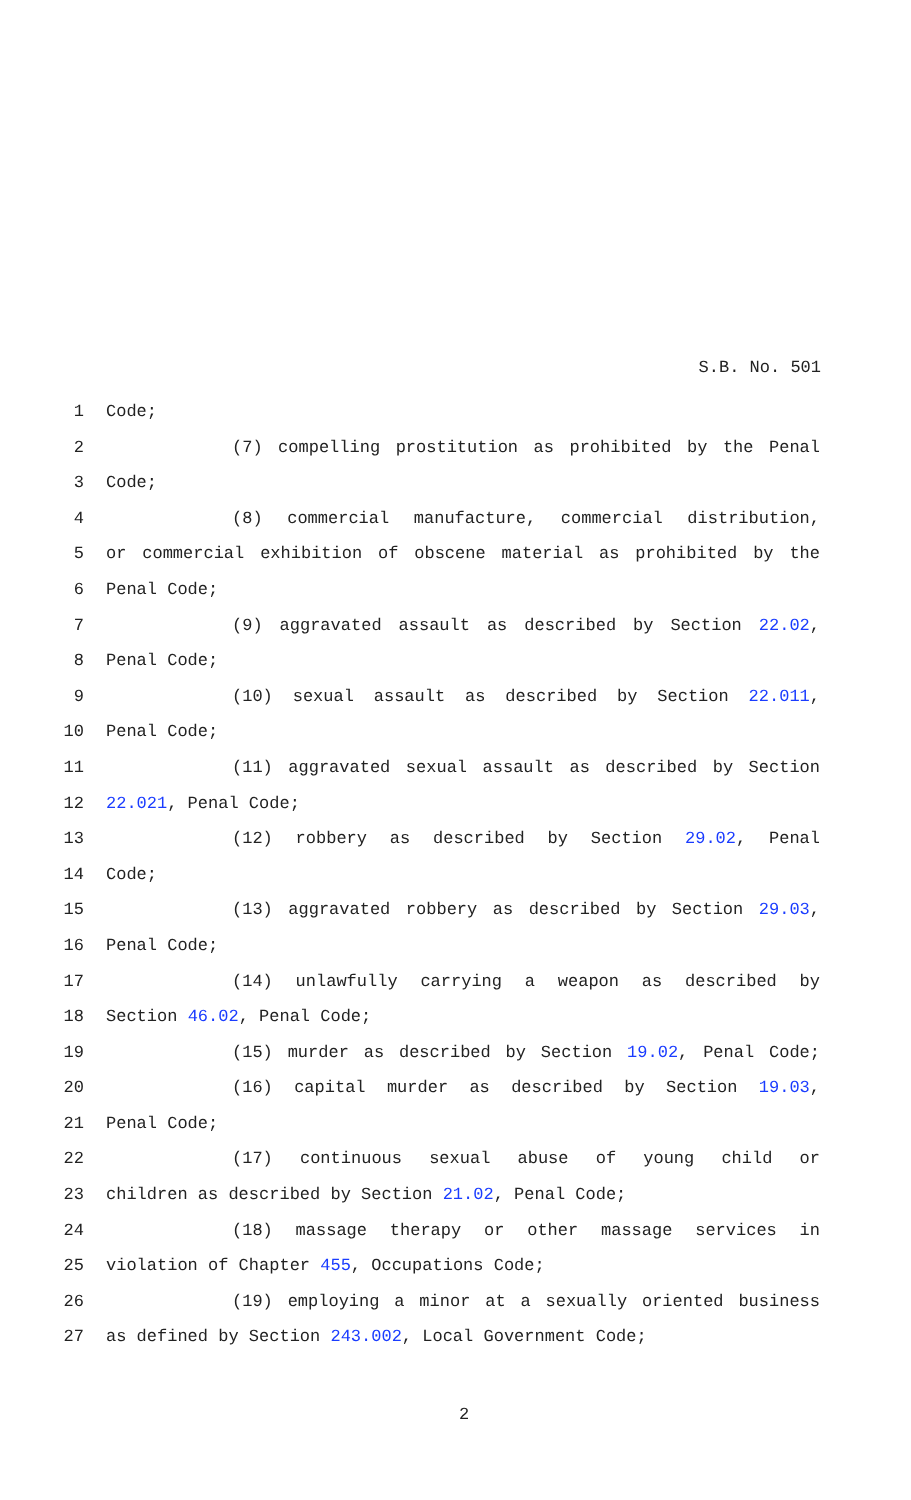S.B. No. 501
1 Code;
2 (7) compelling prostitution as prohibited by the Penal
3 Code;
4 (8) commercial manufacture, commercial distribution,
5 or commercial exhibition of obscene material as prohibited by the
6 Penal Code;
7 (9) aggravated assault as described by Section 22.02,
8 Penal Code;
9 (10) sexual assault as described by Section 22.011,
10 Penal Code;
11 (11) aggravated sexual assault as described by Section
12 22.021, Penal Code;
13 (12) robbery as described by Section 29.02, Penal
14 Code;
15 (13) aggravated robbery as described by Section 29.03,
16 Penal Code;
17 (14) unlawfully carrying a weapon as described by
18 Section 46.02, Penal Code;
19 (15) murder as described by Section 19.02, Penal Code;
20 (16) capital murder as described by Section 19.03,
21 Penal Code;
22 (17) continuous sexual abuse of young child or
23 children as described by Section 21.02, Penal Code;
24 (18) massage therapy or other massage services in
25 violation of Chapter 455, Occupations Code;
26 (19) employing a minor at a sexually oriented business
27 as defined by Section 243.002, Local Government Code;
2